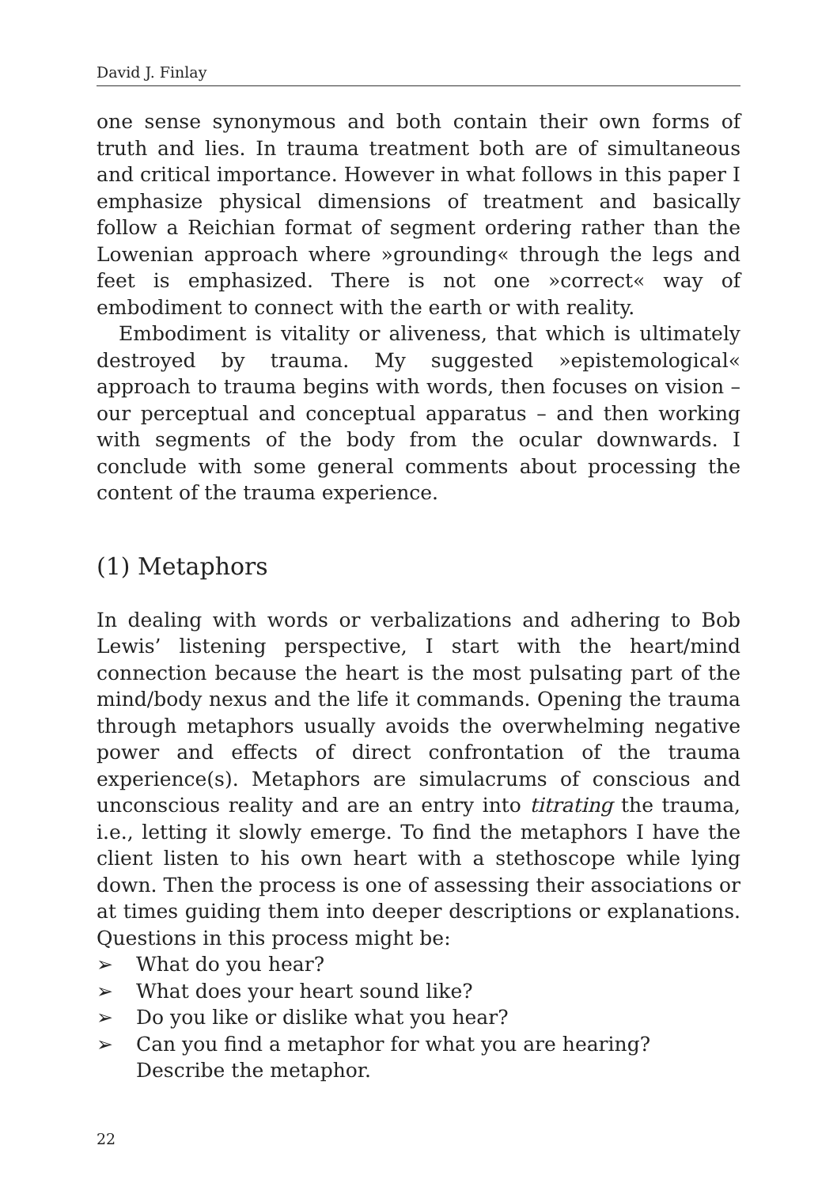David J. Finlay
one sense synonymous and both contain their own forms of truth and lies. In trauma treatment both are of simultaneous and critical importance. However in what follows in this paper I emphasize physical dimensions of treatment and basically follow a Reichian format of segment ordering rather than the Lowenian approach where »grounding« through the legs and feet is emphasized. There is not one »correct« way of embodiment to connect with the earth or with reality.
Embodiment is vitality or aliveness, that which is ultimately destroyed by trauma. My suggested »epistemological« approach to trauma begins with words, then focuses on vision – our perceptual and conceptual apparatus – and then working with segments of the body from the ocular downwards. I conclude with some general comments about processing the content of the trauma experience.
(1) Metaphors
In dealing with words or verbalizations and adhering to Bob Lewis’ listening perspective, I start with the heart/mind connection because the heart is the most pulsating part of the mind/body nexus and the life it commands. Opening the trauma through metaphors usually avoids the overwhelming negative power and effects of direct confrontation of the trauma experience(s). Metaphors are simulacrums of conscious and unconscious reality and are an entry into titrating the trauma, i.e., letting it slowly emerge. To find the metaphors I have the client listen to his own heart with a stethoscope while lying down. Then the process is one of assessing their associations or at times guiding them into deeper descriptions or explanations. Questions in this process might be:
➢ What do you hear?
➢ What does your heart sound like?
➢ Do you like or dislike what you hear?
➢ Can you find a metaphor for what you are hearing? Describe the metaphor.
22